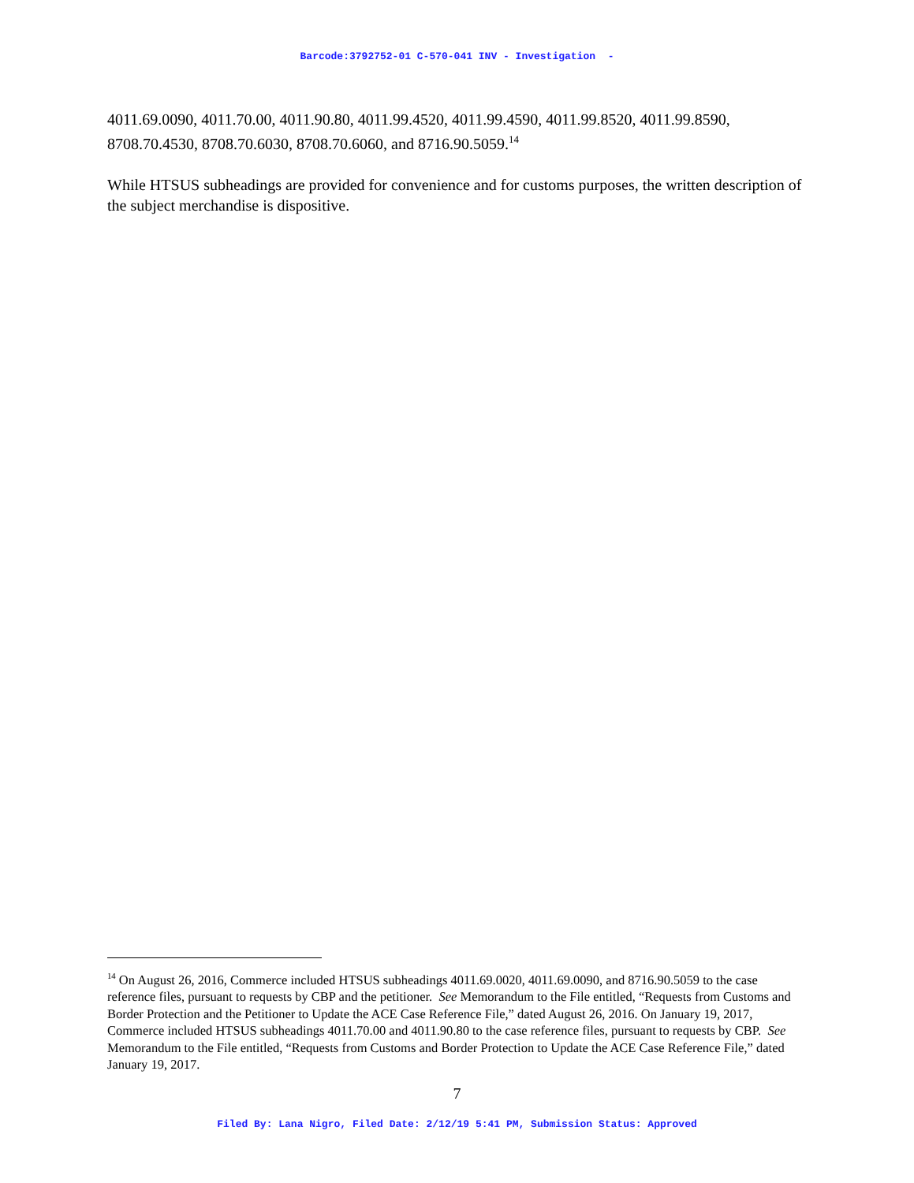Barcode:3792752-01 C-570-041 INV - Investigation -
4011.69.0090, 4011.70.00, 4011.90.80, 4011.99.4520, 4011.99.4590, 4011.99.8520, 4011.99.8590, 8708.70.4530, 8708.70.6030, 8708.70.6060, and 8716.90.5059.<sup>14</sup>
While HTSUS subheadings are provided for convenience and for customs purposes, the written description of the subject merchandise is dispositive.
<sup>14</sup> On August 26, 2016, Commerce included HTSUS subheadings 4011.69.0020, 4011.69.0090, and 8716.90.5059 to the case reference files, pursuant to requests by CBP and the petitioner. See Memorandum to the File entitled, “Requests from Customs and Border Protection and the Petitioner to Update the ACE Case Reference File,” dated August 26, 2016. On January 19, 2017, Commerce included HTSUS subheadings 4011.70.00 and 4011.90.80 to the case reference files, pursuant to requests by CBP. See Memorandum to the File entitled, “Requests from Customs and Border Protection to Update the ACE Case Reference File,” dated January 19, 2017.
7
Filed By: Lana Nigro, Filed Date: 2/12/19 5:41 PM, Submission Status: Approved